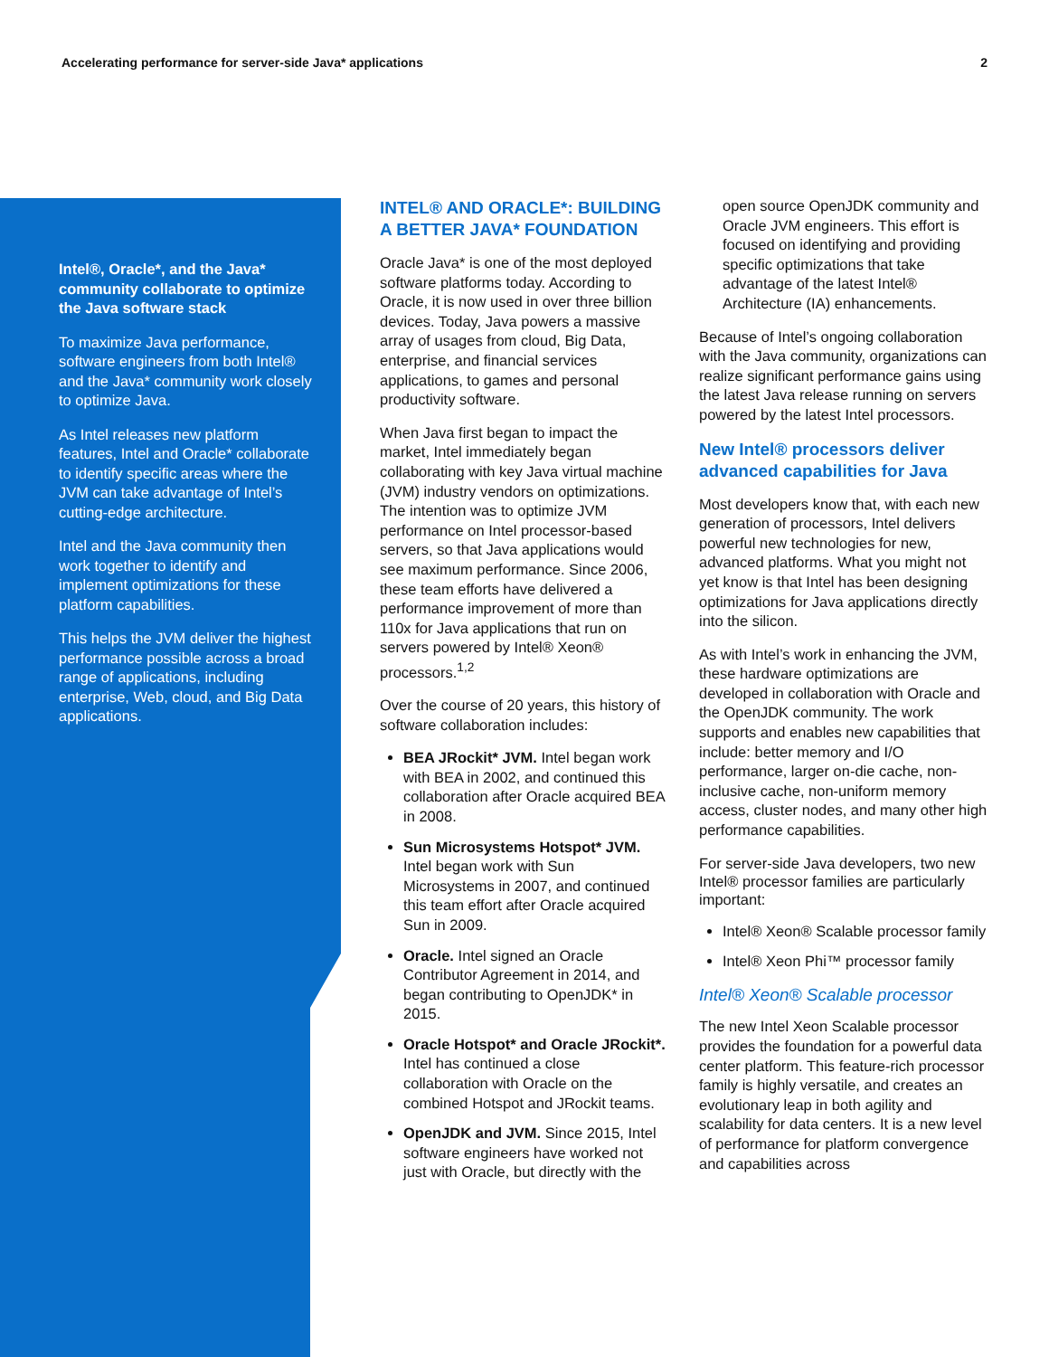Accelerating performance for server-side Java* applications 2
Intel®, Oracle*, and the Java* community collaborate to optimize the Java software stack
To maximize Java performance, software engineers from both Intel® and the Java* community work closely to optimize Java.
As Intel releases new platform features, Intel and Oracle* collaborate to identify specific areas where the JVM can take advantage of Intel’s cutting-edge architecture.
Intel and the Java community then work together to identify and implement optimizations for these platform capabilities.
This helps the JVM deliver the highest performance possible across a broad range of applications, including enterprise, Web, cloud, and Big Data applications.
INTEL® AND ORACLE*: BUILDING A BETTER JAVA* FOUNDATION
Oracle Java* is one of the most deployed software platforms today. According to Oracle, it is now used in over three billion devices. Today, Java powers a massive array of usages from cloud, Big Data, enterprise, and financial services applications, to games and personal productivity software.
When Java first began to impact the market, Intel immediately began collaborating with key Java virtual machine (JVM) industry vendors on optimizations. The intention was to optimize JVM performance on Intel processor-based servers, so that Java applications would see maximum performance. Since 2006, these team efforts have delivered a performance improvement of more than 110x for Java applications that run on servers powered by Intel® Xeon® processors.<sup>1,2</sup>
Over the course of 20 years, this history of software collaboration includes:
BEA JRockit* JVM. Intel began work with BEA in 2002, and continued this collaboration after Oracle acquired BEA in 2008.
Sun Microsystems Hotspot* JVM. Intel began work with Sun Microsystems in 2007, and continued this team effort after Oracle acquired Sun in 2009.
Oracle. Intel signed an Oracle Contributor Agreement in 2014, and began contributing to OpenJDK* in 2015.
Oracle Hotspot* and Oracle JRockit*. Intel has continued a close collaboration with Oracle on the combined Hotspot and JRockit teams.
OpenJDK and JVM. Since 2015, Intel software engineers have worked not just with Oracle, but directly with the
open source OpenJDK community and Oracle JVM engineers. This effort is focused on identifying and providing specific optimizations that take advantage of the latest Intel® Architecture (IA) enhancements.
Because of Intel’s ongoing collaboration with the Java community, organizations can realize significant performance gains using the latest Java release running on servers powered by the latest Intel processors.
New Intel® processors deliver advanced capabilities for Java
Most developers know that, with each new generation of processors, Intel delivers powerful new technologies for new, advanced platforms. What you might not yet know is that Intel has been designing optimizations for Java applications directly into the silicon.
As with Intel’s work in enhancing the JVM, these hardware optimizations are developed in collaboration with Oracle and the OpenJDK community. The work supports and enables new capabilities that include: better memory and I/O performance, larger on-die cache, non-inclusive cache, non-uniform memory access, cluster nodes, and many other high performance capabilities.
For server-side Java developers, two new Intel® processor families are particularly important:
Intel® Xeon® Scalable processor family
Intel® Xeon Phi™ processor family
Intel® Xeon® Scalable processor
The new Intel Xeon Scalable processor provides the foundation for a powerful data center platform. This feature-rich processor family is highly versatile, and creates an evolutionary leap in both agility and scalability for data centers. It is a new level of performance for platform convergence and capabilities across